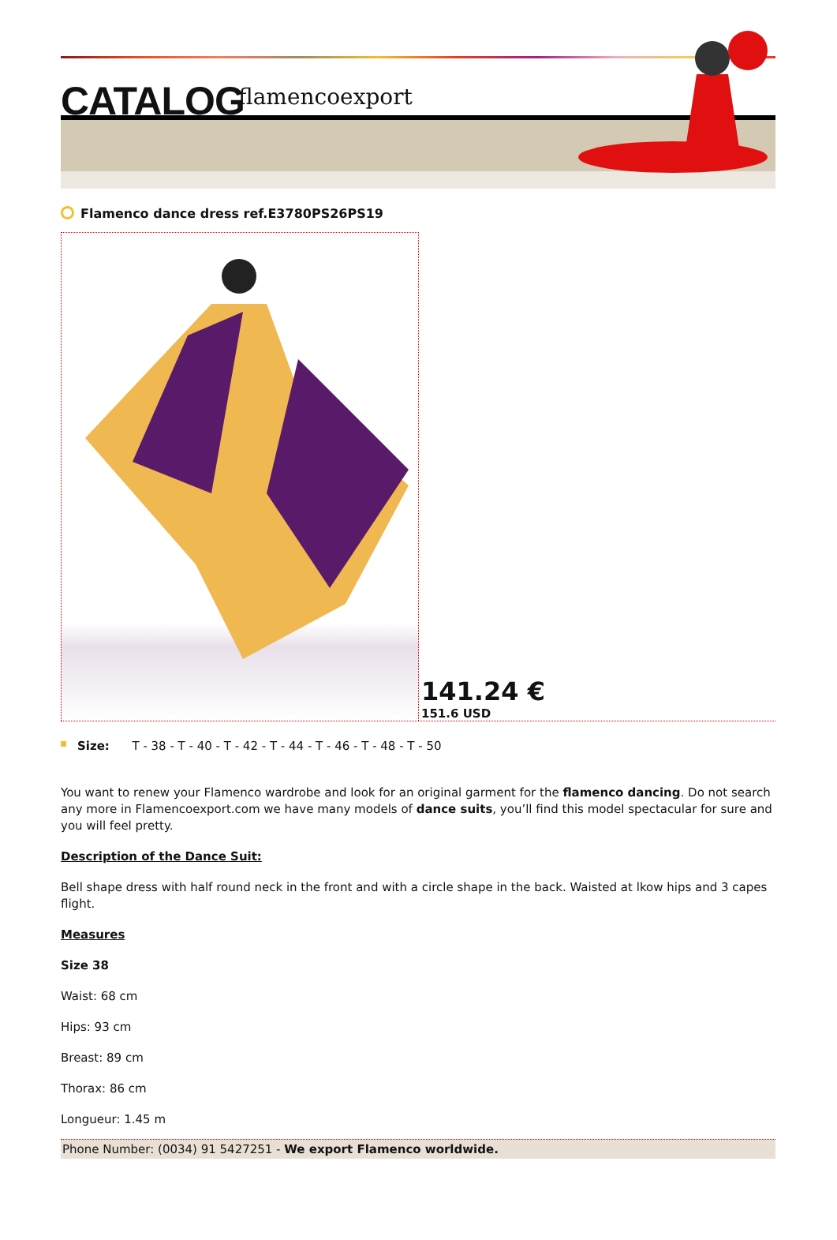CATALOG flamencoexport
Flamenco dance dress ref.E3780PS26PS19
141.24 €
151.6 USD
Size: T - 38 - T - 40 - T - 42 - T - 44 - T - 46 - T - 48 - T - 50
You want to renew your Flamenco wardrobe and look for an original garment for the flamenco dancing. Do not search any more in Flamencoexport.com we have many models of dance suits, you’ll find this model spectacular for sure and you will feel pretty.
Description of the Dance Suit:
Bell shape dress with half round neck in the front and with a circle shape in the back. Waisted at lkow hips and 3 capes flight.
Measures
Size 38
Waist: 68 cm
Hips: 93 cm
Breast: 89 cm
Thorax: 86 cm
Longueur: 1.45 m
Phone Number: (0034) 91 5427251 - We export Flamenco worldwide.